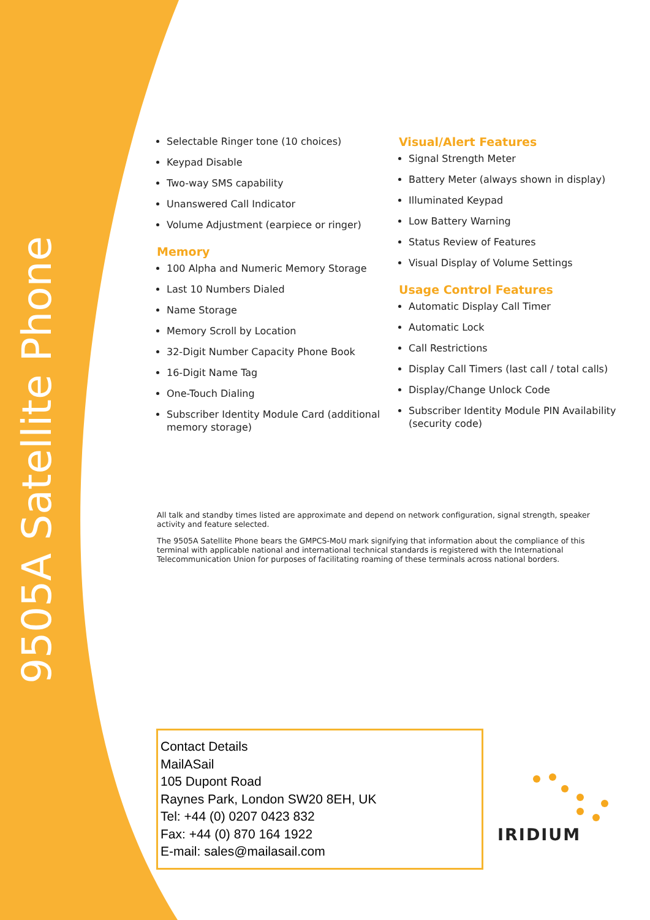9505A Satellite Phone
Selectable Ringer tone (10 choices)
Keypad Disable
Two-way SMS capability
Unanswered Call Indicator
Volume Adjustment (earpiece or ringer)
Memory
100 Alpha and Numeric Memory Storage
Last 10 Numbers Dialed
Name Storage
Memory Scroll by Location
32-Digit Number Capacity Phone Book
16-Digit Name Tag
One-Touch Dialing
Subscriber Identity Module Card (additional memory storage)
Visual/Alert Features
Signal Strength Meter
Battery Meter (always shown in display)
Illuminated Keypad
Low Battery Warning
Status Review of Features
Visual Display of Volume Settings
Usage Control Features
Automatic Display Call Timer
Automatic Lock
Call Restrictions
Display Call Timers (last call / total calls)
Display/Change Unlock Code
Subscriber Identity Module PIN Availability (security code)
All talk and standby times listed are approximate and depend on network configuration, signal strength, speaker activity and feature selected.
The 9505A Satellite Phone bears the GMPCS-MoU mark signifying that information about the compliance of this terminal with applicable national and international technical standards is registered with the International Telecommunication Union for purposes of facilitating roaming of these terminals across national borders.
Contact Details
MailASail
105 Dupont Road
Raynes Park, London SW20 8EH, UK
Tel: +44 (0) 0207 0423 832
Fax: +44 (0) 870 164 1922
E-mail: sales@mailasail.com
IRIDIUM